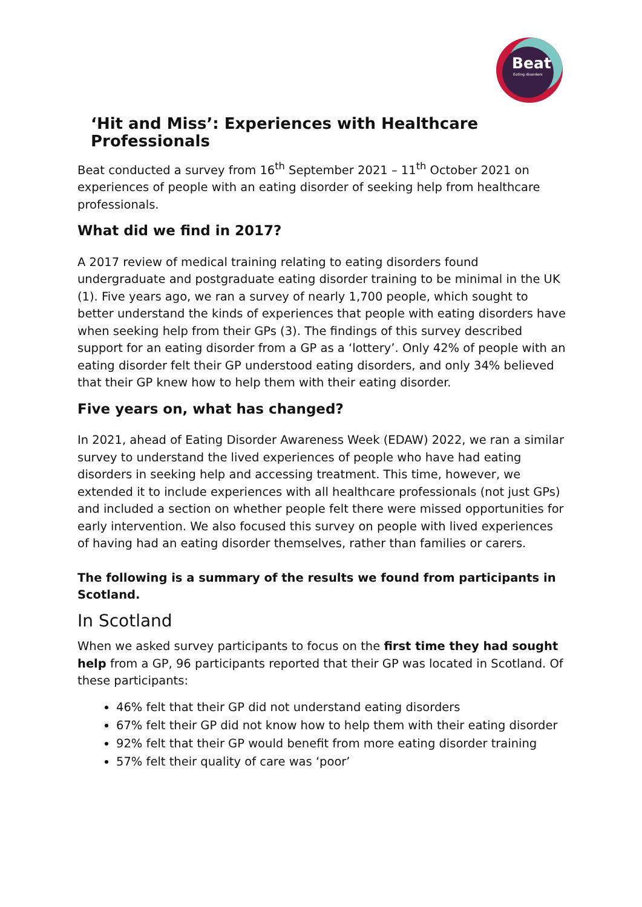Beat
Eating disorders
‘Hit and Miss’: Experiences with Healthcare Professionals
Beat conducted a survey from 16<sup>th</sup> September 2021 – 11<sup>th</sup> October 2021 on experiences of people with an eating disorder of seeking help from healthcare professionals.
What did we find in 2017?
A 2017 review of medical training relating to eating disorders found undergraduate and postgraduate eating disorder training to be minimal in the UK (1). Five years ago, we ran a survey of nearly 1,700 people, which sought to better understand the kinds of experiences that people with eating disorders have when seeking help from their GPs (3). The findings of this survey described support for an eating disorder from a GP as a ‘lottery’. Only 42% of people with an eating disorder felt their GP understood eating disorders, and only 34% believed that their GP knew how to help them with their eating disorder.
Five years on, what has changed?
In 2021, ahead of Eating Disorder Awareness Week (EDAW) 2022, we ran a similar survey to understand the lived experiences of people who have had eating disorders in seeking help and accessing treatment. This time, however, we extended it to include experiences with all healthcare professionals (not just GPs) and included a section on whether people felt there were missed opportunities for early intervention. We also focused this survey on people with lived experiences of having had an eating disorder themselves, rather than families or carers.
The following is a summary of the results we found from participants in Scotland.
In Scotland
When we asked survey participants to focus on the first time they had sought help from a GP, 96 participants reported that their GP was located in Scotland. Of these participants:
46% felt that their GP did not understand eating disorders
67% felt their GP did not know how to help them with their eating disorder
92% felt that their GP would benefit from more eating disorder training
57% felt their quality of care was ‘poor’